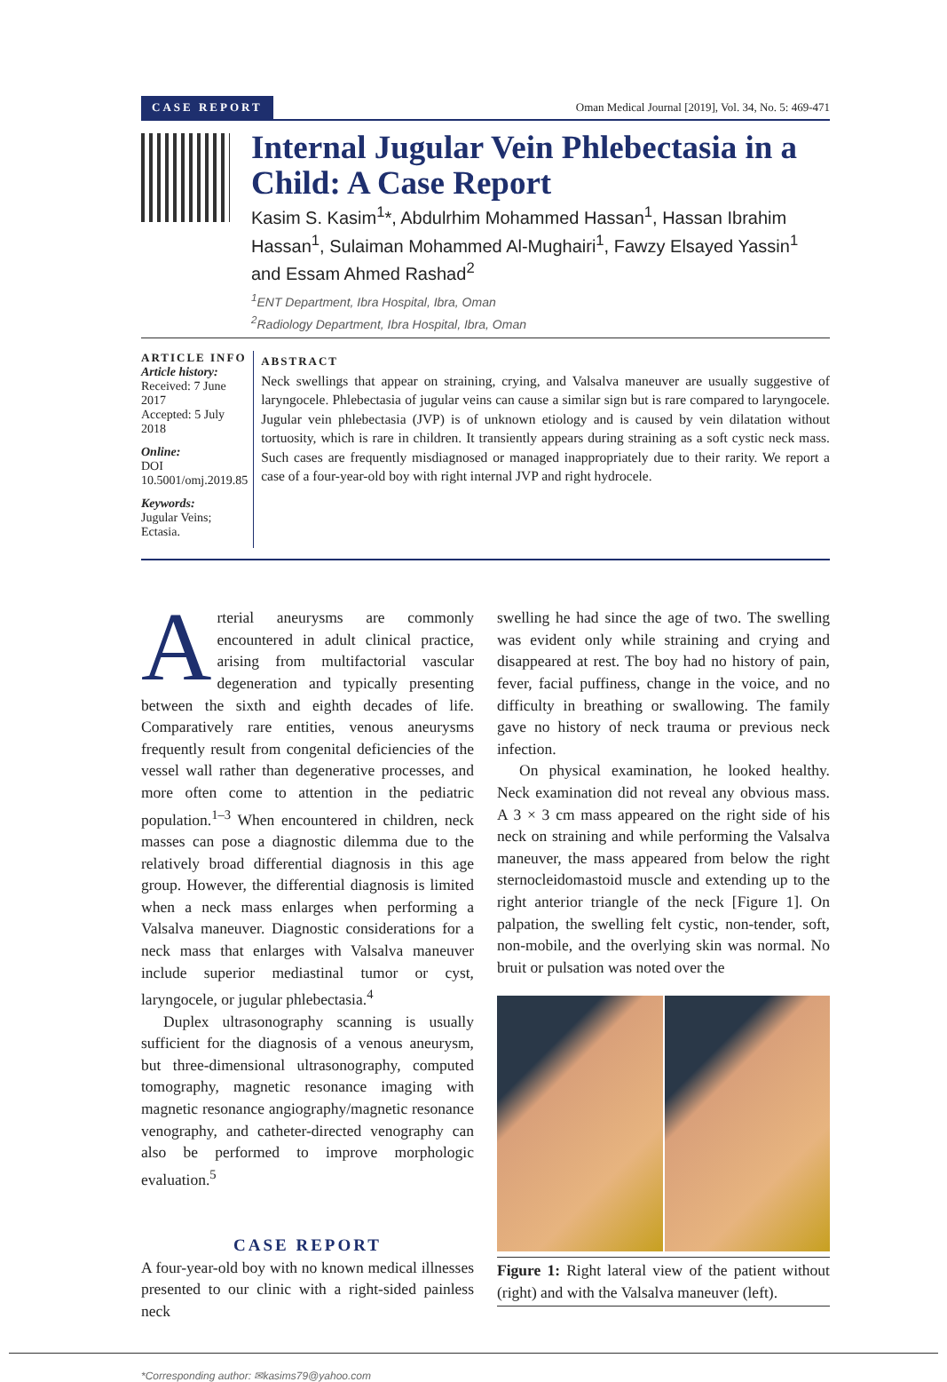CASE REPORT Oman Medical Journal [2019], Vol. 34, No. 5: 469-471
Internal Jugular Vein Phlebectasia in a Child: A Case Report
Kasim S. Kasim<sup>1</sup>*, Abdulrhim Mohammed Hassan<sup>1</sup>, Hassan Ibrahim Hassan<sup>1</sup>, Sulaiman Mohammed Al-Mughairi<sup>1</sup>, Fawzy Elsayed Yassin<sup>1</sup> and Essam Ahmed Rashad<sup>2</sup>
<sup>1</sup> ENT Department, Ibra Hospital, Ibra, Oman
<sup>2</sup> Radiology Department, Ibra Hospital, Ibra, Oman
ARTICLE INFO
Article history:
Received: 7 June 2017
Accepted: 5 July 2018
Online:
DOI 10.5001/omj.2019.85
Keywords:
Jugular Veins; Ectasia.
ABSTRACT
Neck swellings that appear on straining, crying, and Valsalva maneuver are usually suggestive of laryngocele. Phlebectasia of jugular veins can cause a similar sign but is rare compared to laryngocele. Jugular vein phlebectasia (JVP) is of unknown etiology and is caused by vein dilatation without tortuosity, which is rare in children. It transiently appears during straining as a soft cystic neck mass. Such cases are frequently misdiagnosed or managed inappropriately due to their rarity. We report a case of a four-year-old boy with right internal JVP and right hydrocele.
Arterial aneurysms are commonly encountered in adult clinical practice, arising from multifactorial vascular degeneration and typically presenting between the sixth and eighth decades of life. Comparatively rare entities, venous aneurysms frequently result from congenital deficiencies of the vessel wall rather than degenerative processes, and more often come to attention in the pediatric population.<sup>1–3</sup> When encountered in children, neck masses can pose a diagnostic dilemma due to the relatively broad differential diagnosis in this age group. However, the differential diagnosis is limited when a neck mass enlarges when performing a Valsalva maneuver. Diagnostic considerations for a neck mass that enlarges with Valsalva maneuver include superior mediastinal tumor or cyst, laryngocele, or jugular phlebectasia.<sup>4</sup>
Duplex ultrasonography scanning is usually sufficient for the diagnosis of a venous aneurysm, but three-dimensional ultrasonography, computed tomography, magnetic resonance imaging with magnetic resonance angiography/magnetic resonance venography, and catheter-directed venography can also be performed to improve morphologic evaluation.<sup>5</sup>
CASE REPORT
A four-year-old boy with no known medical illnesses presented to our clinic with a right-sided painless neck
swelling he had since the age of two. The swelling was evident only while straining and crying and disappeared at rest. The boy had no history of pain, fever, facial puffiness, change in the voice, and no difficulty in breathing or swallowing. The family gave no history of neck trauma or previous neck infection.
On physical examination, he looked healthy. Neck examination did not reveal any obvious mass. A 3 × 3 cm mass appeared on the right side of his neck on straining and while performing the Valsalva maneuver, the mass appeared from below the right sternocleidomastoid muscle and extending up to the right anterior triangle of the neck [Figure 1]. On palpation, the swelling felt cystic, non-tender, soft, non-mobile, and the overlying skin was normal. No bruit or pulsation was noted over the
Figure 1: Right lateral view of the patient without (right) and with the Valsalva maneuver (left).
*Corresponding author: ✉kasims79@yahoo.com